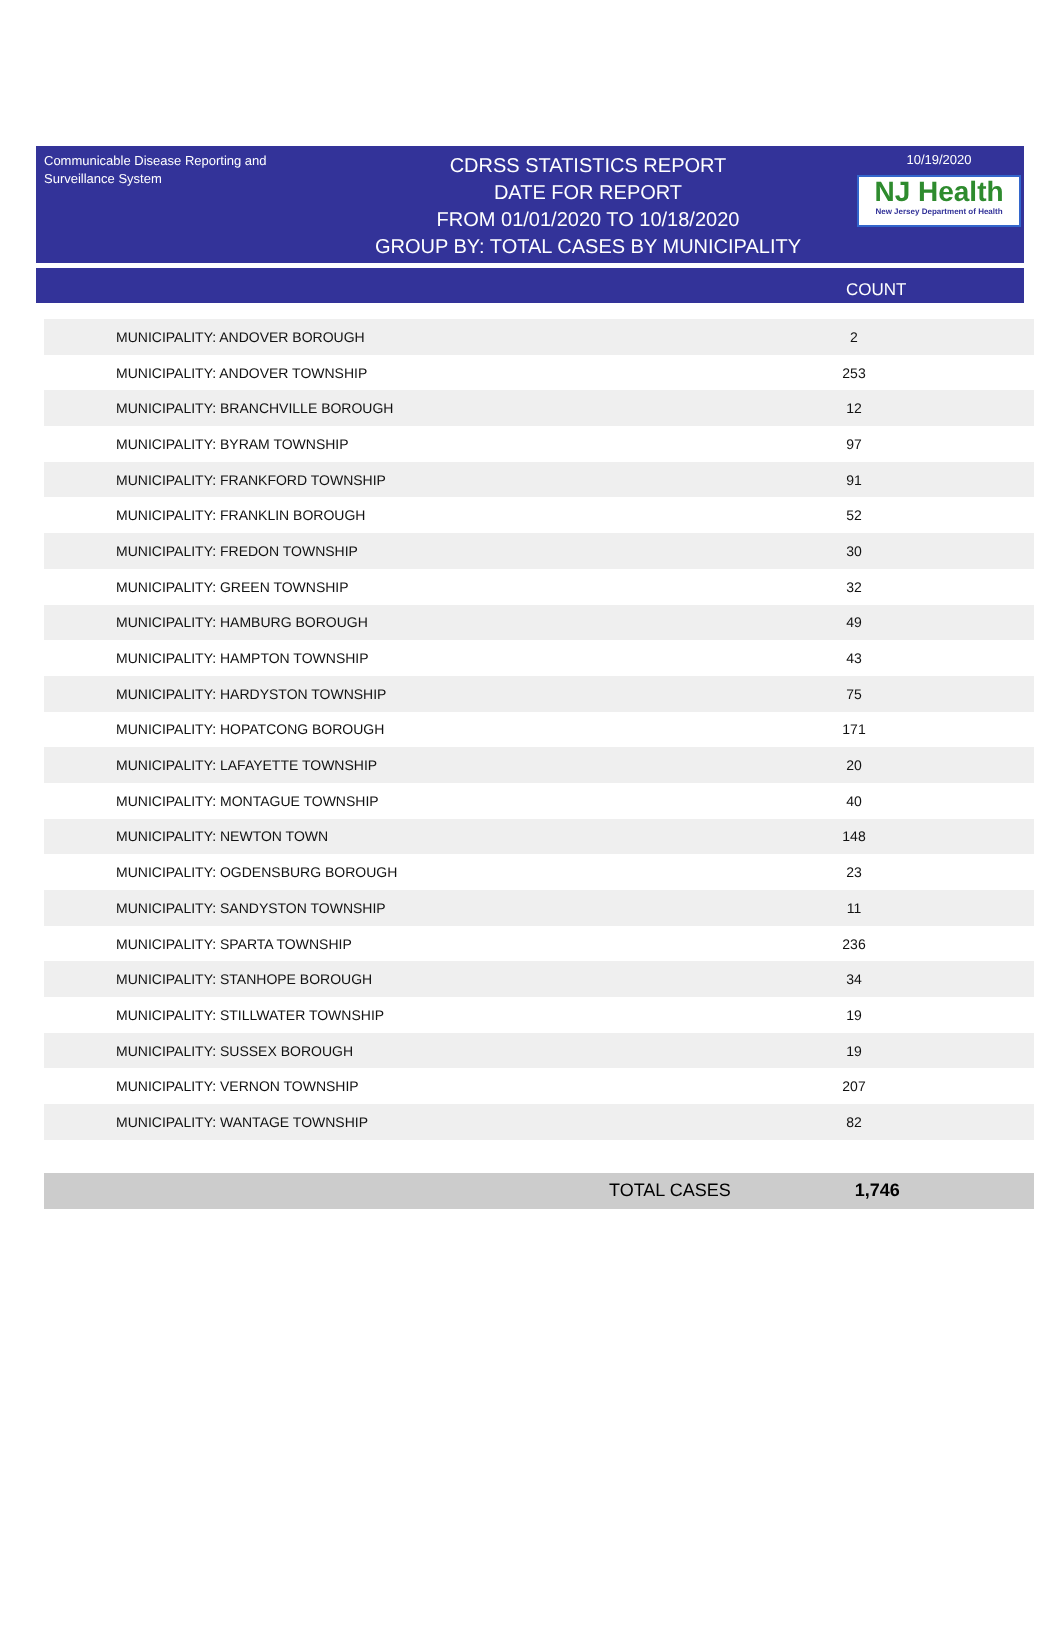Communicable Disease Reporting and Surveillance System
CDRSS STATISTICS REPORT
DATE FOR REPORT
FROM 01/01/2020 TO 10/18/2020
GROUP BY: TOTAL CASES BY MUNICIPALITY
10/19/2020
NJ Health
New Jersey Department of Health
COUNT
| MUNICIPALITY: ANDOVER BOROUGH | 2 |
| MUNICIPALITY: ANDOVER TOWNSHIP | 253 |
| MUNICIPALITY: BRANCHVILLE BOROUGH | 12 |
| MUNICIPALITY: BYRAM TOWNSHIP | 97 |
| MUNICIPALITY: FRANKFORD TOWNSHIP | 91 |
| MUNICIPALITY: FRANKLIN BOROUGH | 52 |
| MUNICIPALITY: FREDON TOWNSHIP | 30 |
| MUNICIPALITY: GREEN TOWNSHIP | 32 |
| MUNICIPALITY: HAMBURG BOROUGH | 49 |
| MUNICIPALITY: HAMPTON TOWNSHIP | 43 |
| MUNICIPALITY: HARDYSTON TOWNSHIP | 75 |
| MUNICIPALITY: HOPATCONG BOROUGH | 171 |
| MUNICIPALITY: LAFAYETTE TOWNSHIP | 20 |
| MUNICIPALITY: MONTAGUE TOWNSHIP | 40 |
| MUNICIPALITY: NEWTON TOWN | 148 |
| MUNICIPALITY: OGDENSBURG BOROUGH | 23 |
| MUNICIPALITY: SANDYSTON TOWNSHIP | 11 |
| MUNICIPALITY: SPARTA TOWNSHIP | 236 |
| MUNICIPALITY: STANHOPE BOROUGH | 34 |
| MUNICIPALITY: STILLWATER TOWNSHIP | 19 |
| MUNICIPALITY: SUSSEX BOROUGH | 19 |
| MUNICIPALITY: VERNON TOWNSHIP | 207 |
| MUNICIPALITY: WANTAGE TOWNSHIP | 82 |
TOTAL CASES 1,746